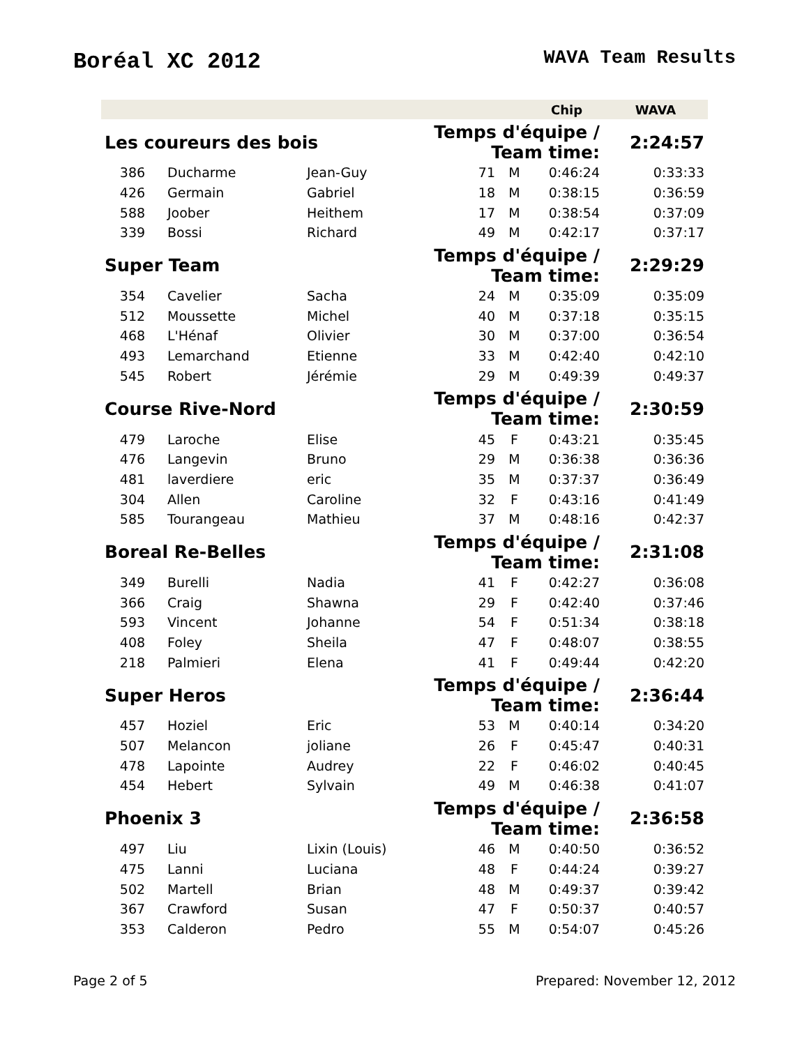Boréal XC 2012
WAVA Team Results
| | | | | | Chip | WAVA |
| --- | --- | --- | --- | --- | --- | --- |
| Les coureurs des bois | | | Temps d'équipe / Team time: | | | 2:24:57 |
| 386 | Ducharme | Jean-Guy | 71 | M | 0:46:24 | 0:33:33 |
| 426 | Germain | Gabriel | 18 | M | 0:38:15 | 0:36:59 |
| 588 | Joober | Heithem | 17 | M | 0:38:54 | 0:37:09 |
| 339 | Bossi | Richard | 49 | M | 0:42:17 | 0:37:17 |
| Super Team | | | Temps d'équipe / Team time: | | | 2:29:29 |
| 354 | Cavelier | Sacha | 24 | M | 0:35:09 | 0:35:09 |
| 512 | Moussette | Michel | 40 | M | 0:37:18 | 0:35:15 |
| 468 | L'Hénaf | Olivier | 30 | M | 0:37:00 | 0:36:54 |
| 493 | Lemarchand | Etienne | 33 | M | 0:42:40 | 0:42:10 |
| 545 | Robert | Jérémie | 29 | M | 0:49:39 | 0:49:37 |
| Course Rive-Nord | | | Temps d'équipe / Team time: | | | 2:30:59 |
| 479 | Laroche | Elise | 45 | F | 0:43:21 | 0:35:45 |
| 476 | Langevin | Bruno | 29 | M | 0:36:38 | 0:36:36 |
| 481 | laverdiere | eric | 35 | M | 0:37:37 | 0:36:49 |
| 304 | Allen | Caroline | 32 | F | 0:43:16 | 0:41:49 |
| 585 | Tourangeau | Mathieu | 37 | M | 0:48:16 | 0:42:37 |
| Boreal Re-Belles | | | Temps d'équipe / Team time: | | | 2:31:08 |
| 349 | Burelli | Nadia | 41 | F | 0:42:27 | 0:36:08 |
| 366 | Craig | Shawna | 29 | F | 0:42:40 | 0:37:46 |
| 593 | Vincent | Johanne | 54 | F | 0:51:34 | 0:38:18 |
| 408 | Foley | Sheila | 47 | F | 0:48:07 | 0:38:55 |
| 218 | Palmieri | Elena | 41 | F | 0:49:44 | 0:42:20 |
| Super Heros | | | Temps d'équipe / Team time: | | | 2:36:44 |
| 457 | Hoziel | Eric | 53 | M | 0:40:14 | 0:34:20 |
| 507 | Melancon | joliane | 26 | F | 0:45:47 | 0:40:31 |
| 478 | Lapointe | Audrey | 22 | F | 0:46:02 | 0:40:45 |
| 454 | Hebert | Sylvain | 49 | M | 0:46:38 | 0:41:07 |
| Phoenix 3 | | | Temps d'équipe / Team time: | | | 2:36:58 |
| 497 | Liu | Lixin (Louis) | 46 | M | 0:40:50 | 0:36:52 |
| 475 | Lanni | Luciana | 48 | F | 0:44:24 | 0:39:27 |
| 502 | Martell | Brian | 48 | M | 0:49:37 | 0:39:42 |
| 367 | Crawford | Susan | 47 | F | 0:50:37 | 0:40:57 |
| 353 | Calderon | Pedro | 55 | M | 0:54:07 | 0:45:26 |
Page 2 of 5 Prepared: November 12, 2012